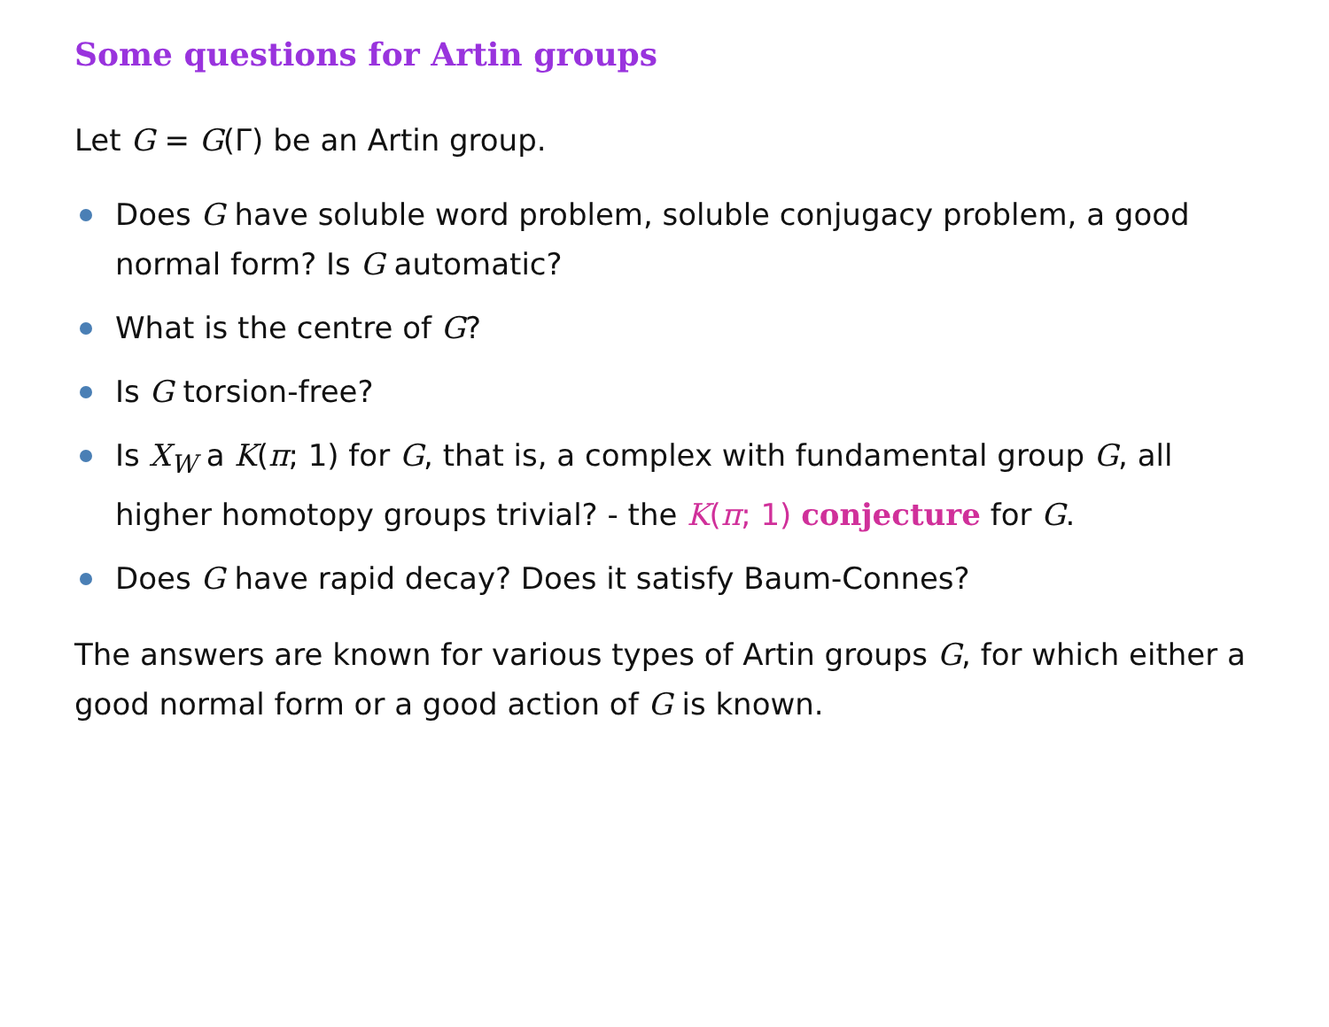Some questions for Artin groups
Let G = G(Γ) be an Artin group.
Does G have soluble word problem, soluble conjugacy problem, a good normal form? Is G automatic?
What is the centre of G?
Is G torsion-free?
Is X<sub>W</sub> a K(π; 1) for G, that is, a complex with fundamental group G, all higher homotopy groups trivial? - the K(π; 1) conjecture for G.
Does G have rapid decay? Does it satisfy Baum-Connes?
The answers are known for various types of Artin groups G, for which either a good normal form or a good action of G is known.